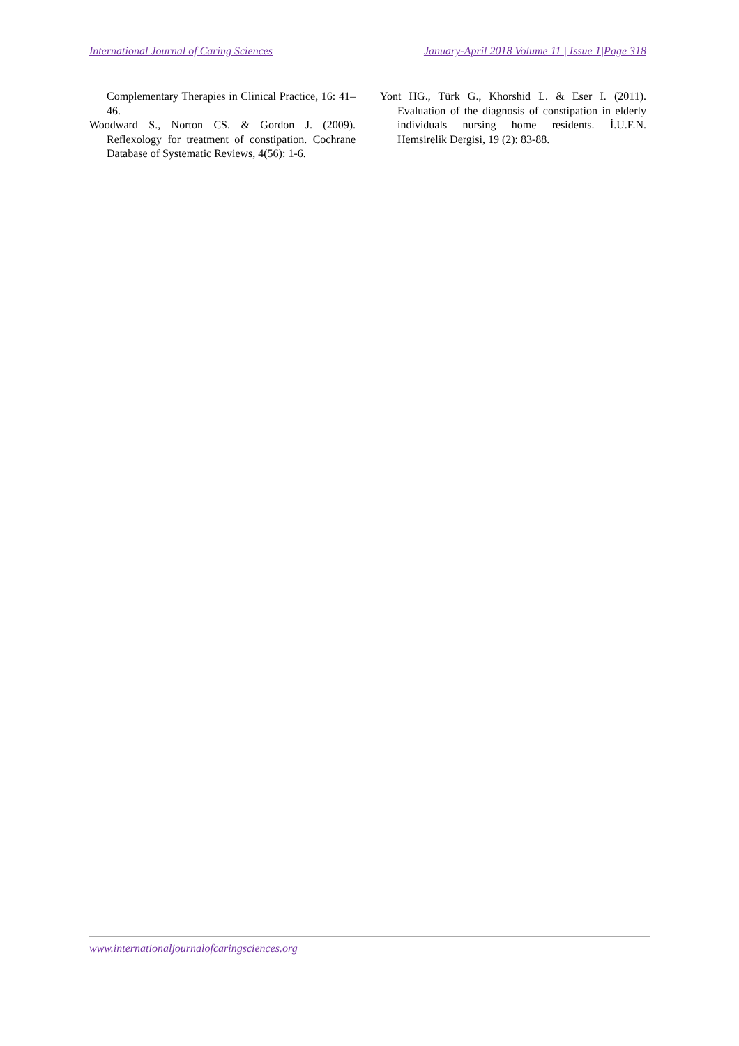International Journal of Caring Sciences January-April 2018 Volume 11 | Issue 1|Page 318
Complementary Therapies in Clinical Practice, 16: 41–46.
Woodward S., Norton CS. & Gordon J. (2009). Reflexology for treatment of constipation. Cochrane Database of Systematic Reviews, 4(56): 1-6.
Yont HG., Türk G., Khorshid L. & Eser I. (2011). Evaluation of the diagnosis of constipation in elderly individuals nursing home residents. İ.U.F.N. Hemsirelik Dergisi, 19 (2): 83-88.
www.internationaljournalofcaringsciences.org